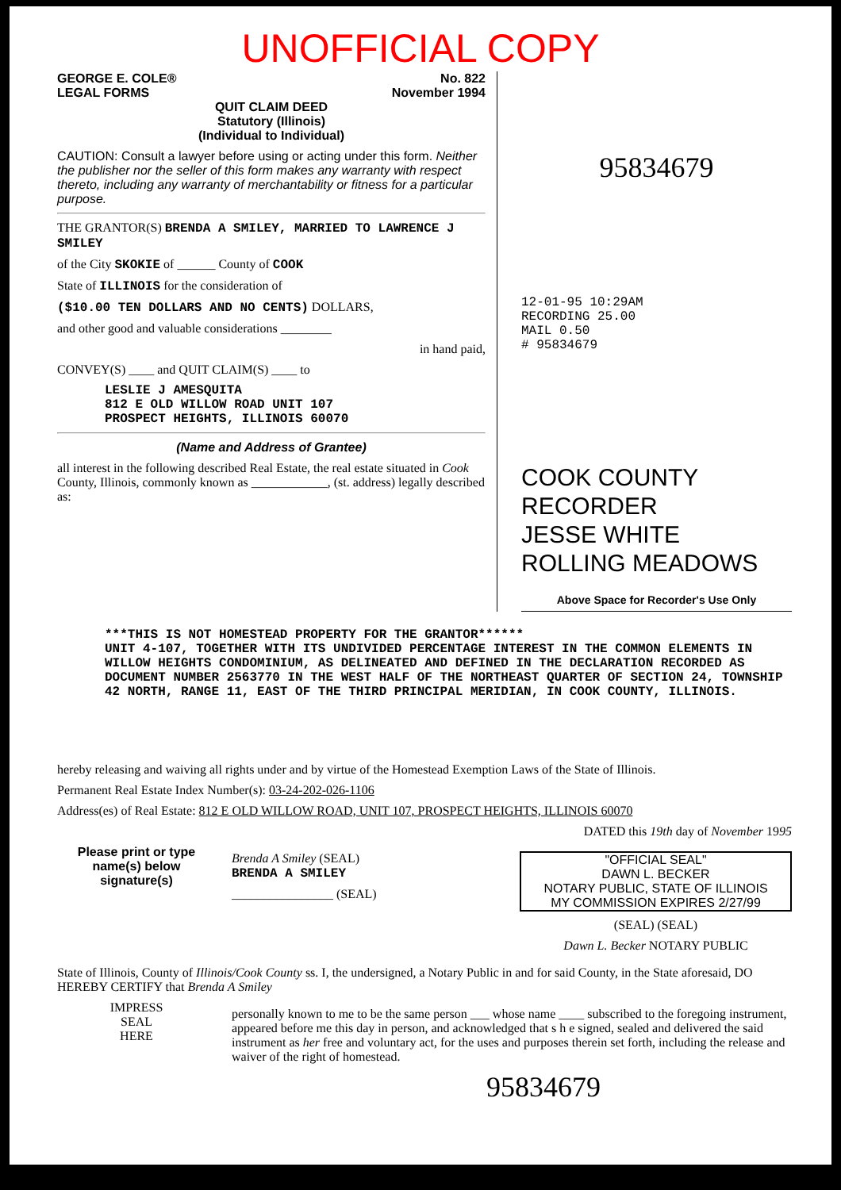UNOFFICIAL COPY
GEORGE E. COLE®
LEGAL FORMS No. 822
November 1994
QUIT CLAIM DEED
Statutory (Illinois)
(Individual to Individual)
CAUTION: Consult a lawyer before using or acting under this form. Neither the publisher nor the seller of this form makes any warranty with respect thereto, including any warranty of merchantability or fitness for a particular purpose.
THE GRANTOR(S) BRENDA A SMILEY, MARRIED TO LAWRENCE J SMILEY
of the City SKOKIE of ______ County of COOK
State of ILLINOIS for the consideration of
($10.00 TEN DOLLARS AND NO CENTS) DOLLARS,
and other good and valuable considerations ________
in hand paid,
CONVEY(S) ____ and QUIT CLAIM(S) ____ to
LESLIE J AMESQUITA
812 E OLD WILLOW ROAD UNIT 107
PROSPECT HEIGHTS, ILLINOIS 60070
(Name and Address of Grantee)
all interest in the following described Real Estate, the real estate situated in Cook County, Illinois, commonly known as ____________, (st. address) legally described as:
95834679
12-01-95 10:29AM
RECORDING 25.00
MAIL 0.50
# 95834679
COOK COUNTY
RECORDER
JESSE WHITE
ROLLING MEADOWS
Above Space for Recorder's Use Only
***THIS IS NOT HOMESTEAD PROPERTY FOR THE GRANTOR******
UNIT 4-107, TOGETHER WITH ITS UNDIVIDED PERCENTAGE INTEREST IN THE COMMON ELEMENTS IN WILLOW HEIGHTS CONDOMINIUM, AS DELINEATED AND DEFINED IN THE DECLARATION RECORDED AS DOCUMENT NUMBER 2563770 IN THE WEST HALF OF THE NORTHEAST QUARTER OF SECTION 24, TOWNSHIP 42 NORTH, RANGE 11, EAST OF THE THIRD PRINCIPAL MERIDIAN, IN COOK COUNTY, ILLINOIS.
hereby releasing and waiving all rights under and by virtue of the Homestead Exemption Laws of the State of Illinois.
Permanent Real Estate Index Number(s): 03-24-202-026-1106
Address(es) of Real Estate: 812 E OLD WILLOW ROAD, UNIT 107, PROSPECT HEIGHTS, ILLINOIS 60070
DATED this 19th day of November 1995
Please print or type name(s) below signature(s)
Brenda A Smiley (SEAL)
BRENDA A SMILEY
________________ (SEAL)
"OFFICIAL SEAL"
DAWN L. BECKER
NOTARY PUBLIC, STATE OF ILLINOIS
MY COMMISSION EXPIRES 2/27/99
(SEAL) (SEAL)
Dawn L. Becker NOTARY PUBLIC
State of Illinois, County of Illinois/Cook County ss. I, the undersigned, a Notary Public in and for said County, in the State aforesaid, DO HEREBY CERTIFY that Brenda A Smiley
IMPRESS
SEAL
HERE
personally known to me to be the same person ___ whose name ____ subscribed to the foregoing instrument, appeared before me this day in person, and acknowledged that s h e signed, sealed and delivered the said instrument as her free and voluntary act, for the uses and purposes therein set forth, including the release and waiver of the right of homestead.
95834679